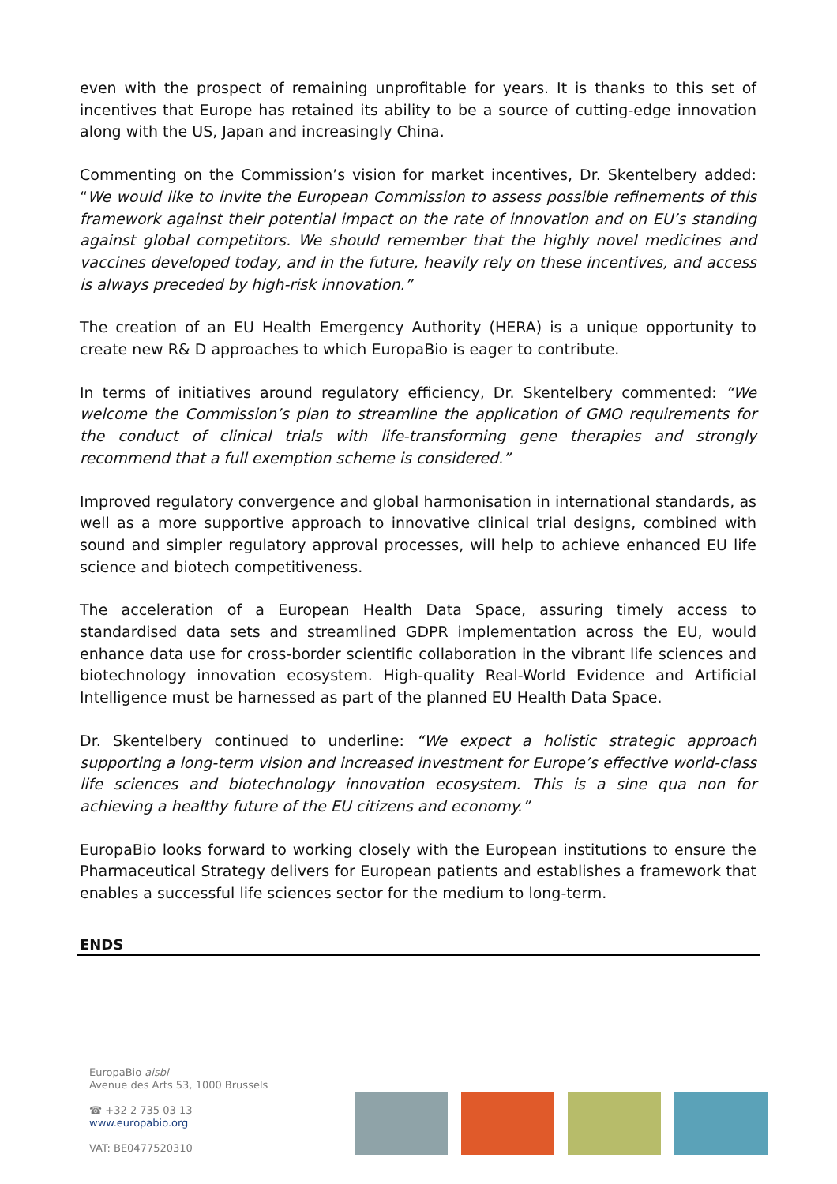even with the prospect of remaining unprofitable for years. It is thanks to this set of incentives that Europe has retained its ability to be a source of cutting-edge innovation along with the US, Japan and increasingly China.
Commenting on the Commission’s vision for market incentives, Dr. Skentelbery added: “We would like to invite the European Commission to assess possible refinements of this framework against their potential impact on the rate of innovation and on EU’s standing against global competitors. We should remember that the highly novel medicines and vaccines developed today, and in the future, heavily rely on these incentives, and access is always preceded by high-risk innovation.”
The creation of an EU Health Emergency Authority (HERA) is a unique opportunity to create new R& D approaches to which EuropaBio is eager to contribute.
In terms of initiatives around regulatory efficiency, Dr. Skentelbery commented: “We welcome the Commission’s plan to streamline the application of GMO requirements for the conduct of clinical trials with life-transforming gene therapies and strongly recommend that a full exemption scheme is considered.”
Improved regulatory convergence and global harmonisation in international standards, as well as a more supportive approach to innovative clinical trial designs, combined with sound and simpler regulatory approval processes, will help to achieve enhanced EU life science and biotech competitiveness.
The acceleration of a European Health Data Space, assuring timely access to standardised data sets and streamlined GDPR implementation across the EU, would enhance data use for cross-border scientific collaboration in the vibrant life sciences and biotechnology innovation ecosystem. High-quality Real-World Evidence and Artificial Intelligence must be harnessed as part of the planned EU Health Data Space.
Dr. Skentelbery continued to underline: “We expect a holistic strategic approach supporting a long-term vision and increased investment for Europe’s effective world-class life sciences and biotechnology innovation ecosystem. This is a sine qua non for achieving a healthy future of the EU citizens and economy.”
EuropaBio looks forward to working closely with the European institutions to ensure the Pharmaceutical Strategy delivers for European patients and establishes a framework that enables a successful life sciences sector for the medium to long-term.
ENDS
EuropaBio aisbl
Avenue des Arts 53, 1000 Brussels
☎ +32 2 735 03 13
www.europabio.org
VAT: BE0477520310